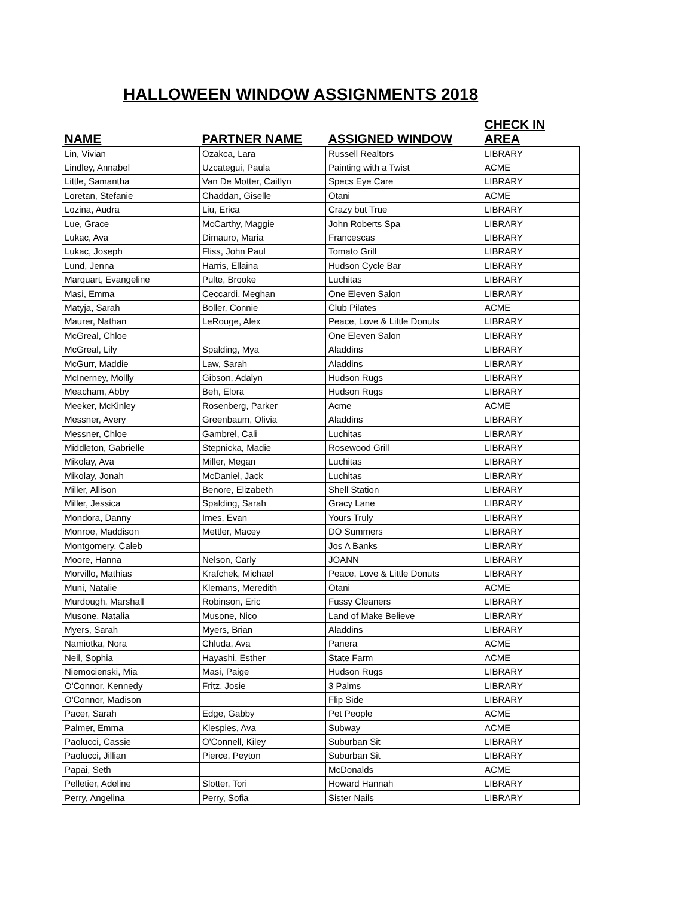HALLOWEEN WINDOW ASSIGNMENTS 2018
| NAME | PARTNER NAME | ASSIGNED WINDOW | CHECK IN AREA |
| --- | --- | --- | --- |
| Lin, Vivian | Ozakca, Lara | Russell Realtors | LIBRARY |
| Lindley, Annabel | Uzcategui, Paula | Painting with a Twist | ACME |
| Little, Samantha | Van De Motter, Caitlyn | Specs Eye Care | LIBRARY |
| Loretan, Stefanie | Chaddan, Giselle | Otani | ACME |
| Lozina, Audra | Liu, Erica | Crazy but True | LIBRARY |
| Lue, Grace | McCarthy, Maggie | John Roberts Spa | LIBRARY |
| Lukac, Ava | Dimauro, Maria | Francescas | LIBRARY |
| Lukac, Joseph | Fliss, John Paul | Tomato Grill | LIBRARY |
| Lund, Jenna | Harris, Ellaina | Hudson Cycle Bar | LIBRARY |
| Marquart, Evangeline | Pulte, Brooke | Luchitas | LIBRARY |
| Masi, Emma | Ceccardi, Meghan | One Eleven Salon | LIBRARY |
| Matyja, Sarah | Boller, Connie | Club Pilates | ACME |
| Maurer, Nathan | LeRouge, Alex | Peace, Love & Little Donuts | LIBRARY |
| McGreal, Chloe | | One Eleven Salon | LIBRARY |
| McGreal, Lily | Spalding, Mya | Aladdins | LIBRARY |
| McGurr, Maddie | Law, Sarah | Aladdins | LIBRARY |
| McInerney, Mollly | Gibson, Adalyn | Hudson Rugs | LIBRARY |
| Meacham, Abby | Beh, Elora | Hudson Rugs | LIBRARY |
| Meeker, McKinley | Rosenberg, Parker | Acme | ACME |
| Messner, Avery | Greenbaum, Olivia | Aladdins | LIBRARY |
| Messner, Chloe | Gambrel, Cali | Luchitas | LIBRARY |
| Middleton, Gabrielle | Stepnicka, Madie | Rosewood Grill | LIBRARY |
| Mikolay, Ava | Miller, Megan | Luchitas | LIBRARY |
| Mikolay, Jonah | McDaniel, Jack | Luchitas | LIBRARY |
| Miller, Allison | Benore, Elizabeth | Shell Station | LIBRARY |
| Miller, Jessica | Spalding, Sarah | Gracy Lane | LIBRARY |
| Mondora, Danny | Imes, Evan | Yours Truly | LIBRARY |
| Monroe, Maddison | Mettler, Macey | DO Summers | LIBRARY |
| Montgomery, Caleb | | Jos A Banks | LIBRARY |
| Moore, Hanna | Nelson, Carly | JOANN | LIBRARY |
| Morvillo, Mathias | Krafchek, Michael | Peace, Love & Little Donuts | LIBRARY |
| Muni, Natalie | Klemans, Meredith | Otani | ACME |
| Murdough, Marshall | Robinson, Eric | Fussy Cleaners | LIBRARY |
| Musone, Natalia | Musone, Nico | Land of Make Believe | LIBRARY |
| Myers, Sarah | Myers, Brian | Aladdins | LIBRARY |
| Namiotka, Nora | Chluda, Ava | Panera | ACME |
| Neil, Sophia | Hayashi, Esther | State Farm | ACME |
| Niemocienski, Mia | Masi, Paige | Hudson Rugs | LIBRARY |
| O'Connor, Kennedy | Fritz, Josie | 3 Palms | LIBRARY |
| O'Connor, Madison | | Flip Side | LIBRARY |
| Pacer, Sarah | Edge, Gabby | Pet People | ACME |
| Palmer, Emma | Klespies, Ava | Subway | ACME |
| Paolucci, Cassie | O'Connell, Kiley | Suburban Sit | LIBRARY |
| Paolucci, Jillian | Pierce, Peyton | Suburban Sit | LIBRARY |
| Papai, Seth | | McDonalds | ACME |
| Pelletier, Adeline | Slotter, Tori | Howard Hannah | LIBRARY |
| Perry, Angelina | Perry, Sofia | Sister Nails | LIBRARY |